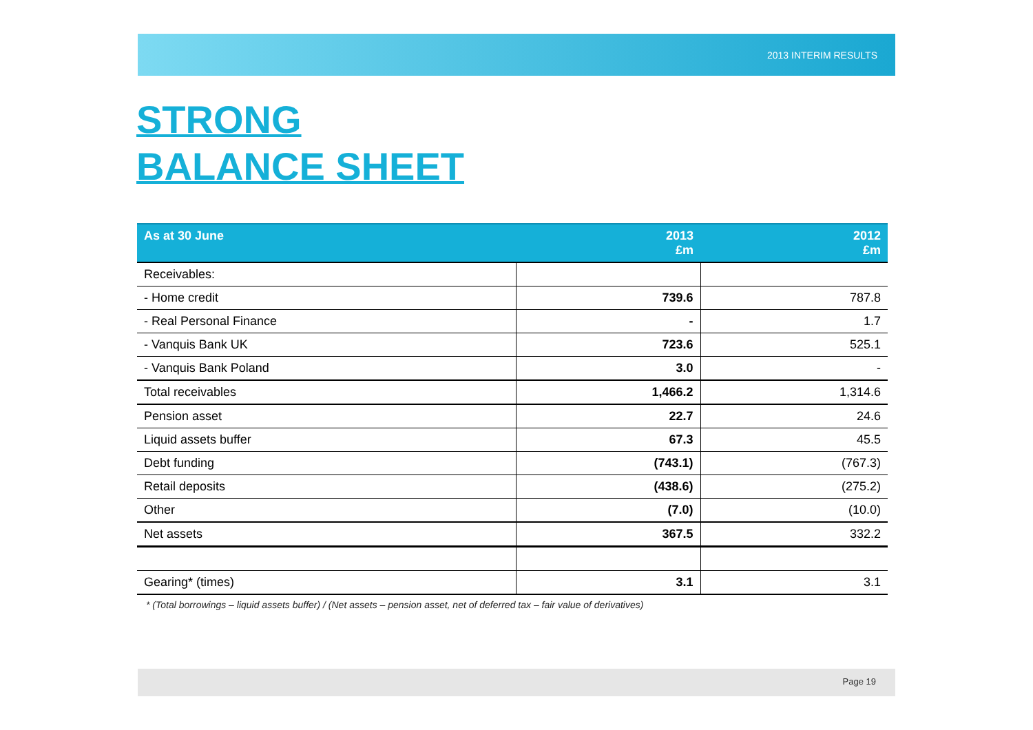2013 INTERIM RESULTS
STRONG
BALANCE SHEET
| As at 30 June | 2013 £m | 2012 £m |
| --- | --- | --- |
| Receivables: | | |
| - Home credit | 739.6 | 787.8 |
| - Real Personal Finance | - | 1.7 |
| - Vanquis Bank UK | 723.6 | 525.1 |
| - Vanquis Bank Poland | 3.0 | - |
| Total receivables | 1,466.2 | 1,314.6 |
| Pension asset | 22.7 | 24.6 |
| Liquid assets buffer | 67.3 | 45.5 |
| Debt funding | (743.1) | (767.3) |
| Retail deposits | (438.6) | (275.2) |
| Other | (7.0) | (10.0) |
| Net assets | 367.5 | 332.2 |
| Gearing* (times) | 3.1 | 3.1 |
* (Total borrowings – liquid assets buffer) / (Net assets – pension asset, net of deferred tax – fair value of derivatives)
Page 19